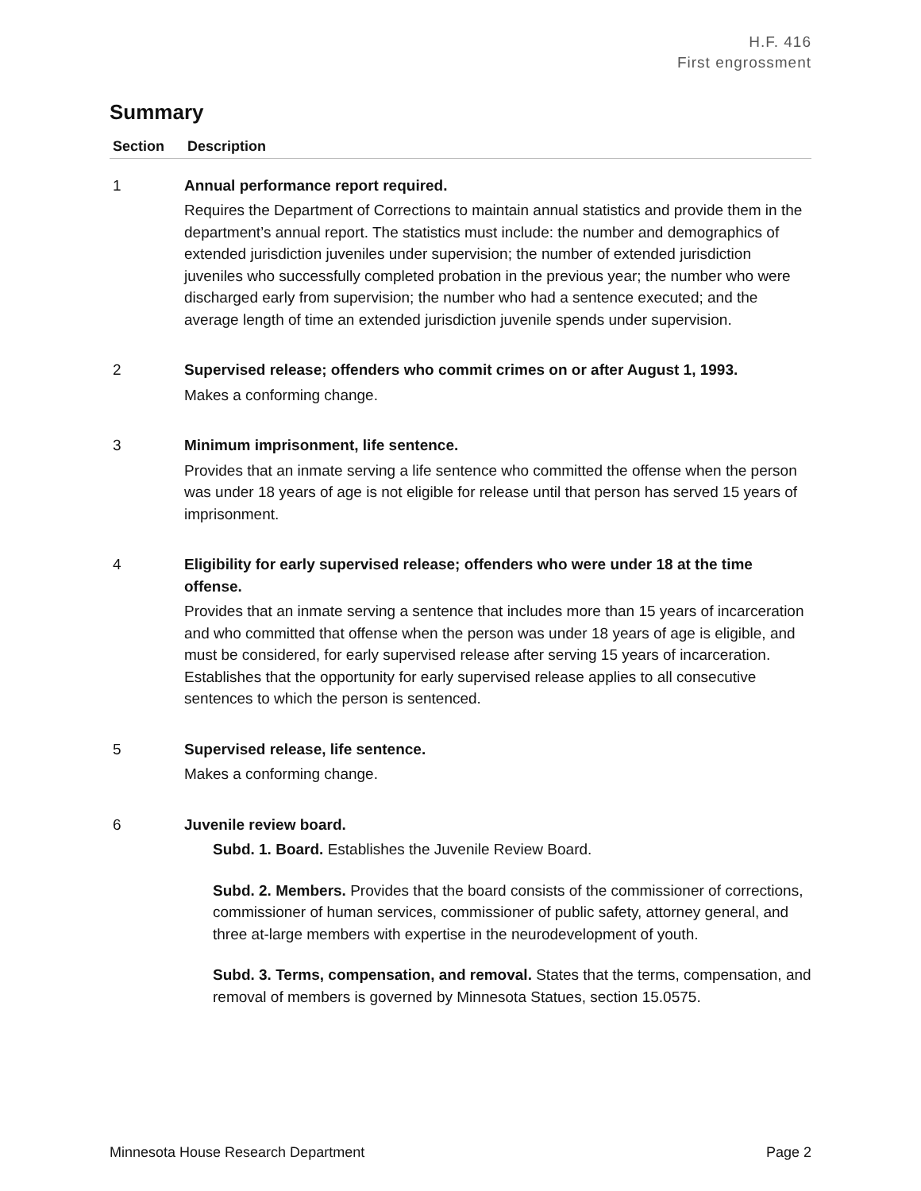H.F. 416
First engrossment
Summary
| Section | Description |
| --- | --- |
| 1 | Annual performance report required. Requires the Department of Corrections to maintain annual statistics and provide them in the department’s annual report. The statistics must include: the number and demographics of extended jurisdiction juveniles under supervision; the number of extended jurisdiction juveniles who successfully completed probation in the previous year; the number who were discharged early from supervision; the number who had a sentence executed; and the average length of time an extended jurisdiction juvenile spends under supervision. |
| 2 | Supervised release; offenders who commit crimes on or after August 1, 1993. Makes a conforming change. |
| 3 | Minimum imprisonment, life sentence. Provides that an inmate serving a life sentence who committed the offense when the person was under 18 years of age is not eligible for release until that person has served 15 years of imprisonment. |
| 4 | Eligibility for early supervised release; offenders who were under 18 at the time offense. Provides that an inmate serving a sentence that includes more than 15 years of incarceration and who committed that offense when the person was under 18 years of age is eligible, and must be considered, for early supervised release after serving 15 years of incarceration. Establishes that the opportunity for early supervised release applies to all consecutive sentences to which the person is sentenced. |
| 5 | Supervised release, life sentence. Makes a conforming change. |
| 6 | Juvenile review board. Subd. 1. Board. Establishes the Juvenile Review Board. Subd. 2. Members. Provides that the board consists of the commissioner of corrections, commissioner of human services, commissioner of public safety, attorney general, and three at-large members with expertise in the neurodevelopment of youth. Subd. 3. Terms, compensation, and removal. States that the terms, compensation, and removal of members is governed by Minnesota Statues, section 15.0575. |
Minnesota House Research Department Page 2